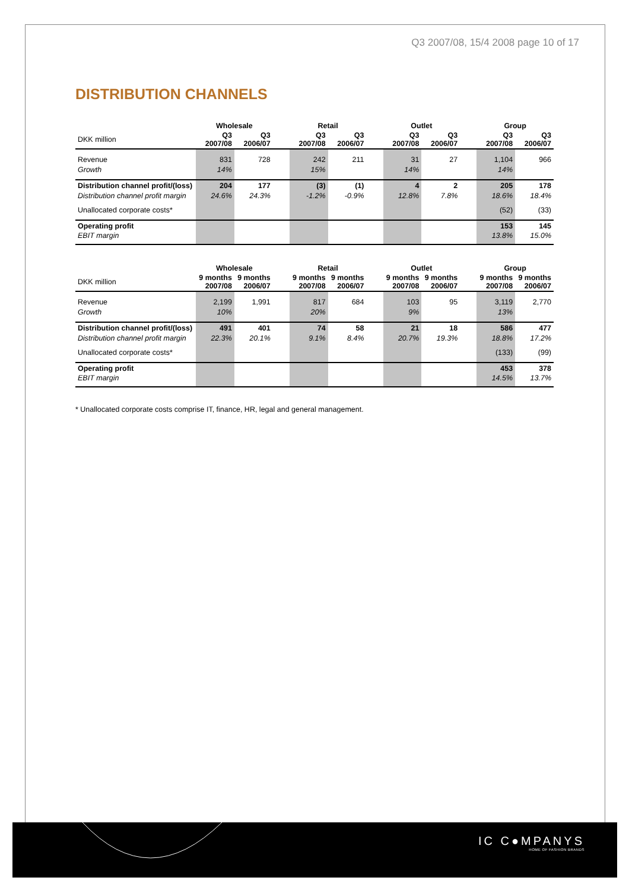Q3 2007/08, 15/4 2008 page 10 of 17
DISTRIBUTION CHANNELS
| | Wholesale | | | Retail | | | Outlet | | | Group | |
| --- | --- | --- | --- | --- | --- | --- | --- | --- | --- | --- | --- |
| DKK million | Q3 2007/08 | Q3 2006/07 | | Q3 2007/08 | Q3 2006/07 | | Q3 2007/08 | Q3 2006/07 | | Q3 2007/08 | Q3 2006/07 |
| Revenue | 831 | 728 | | 242 | 211 | | 31 | 27 | | 1,104 | 966 |
| Growth | 14% | | | 15% | | | 14% | | | 14% | |
| Distribution channel profit/(loss) | 204 | 177 | | (3) | (1) | | 4 | 2 | | 205 | 178 |
| Distribution channel profit margin | 24.6% | 24.3% | | -1.2% | -0.9% | | 12.8% | 7.8% | | 18.6% | 18.4% |
| Unallocated corporate costs* | | | | | | | | | | (52) | (33) |
| Operating profit | | | | | | | | | | 153 | 145 |
| EBIT margin | | | | | | | | | | 13.8% | 15.0% |
| | Wholesale | | | Retail | | | Outlet | | | Group | |
| --- | --- | --- | --- | --- | --- | --- | --- | --- | --- | --- | --- |
| DKK million | 9 months 2007/08 | 9 months 2006/07 | | 9 months 2007/08 | 9 months 2006/07 | | 9 months 2007/08 | 9 months 2006/07 | | 9 months 2007/08 | 9 months 2006/07 |
| Revenue | 2,199 | 1,991 | | 817 | 684 | | 103 | 95 | | 3,119 | 2,770 |
| Growth | 10% | | | 20% | | | 9% | | | 13% | |
| Distribution channel profit/(loss) | 491 | 401 | | 74 | 58 | | 21 | 18 | | 586 | 477 |
| Distribution channel profit margin | 22.3% | 20.1% | | 9.1% | 8.4% | | 20.7% | 19.3% | | 18.8% | 17.2% |
| Unallocated corporate costs* | | | | | | | | | | (133) | (99) |
| Operating profit | | | | | | | | | | 453 | 378 |
| EBIT margin | | | | | | | | | | 14.5% | 13.7% |
* Unallocated corporate costs comprise IT, finance, HR, legal and general management.
IC C●MPANYS
HOME OF FASHION BRANDS